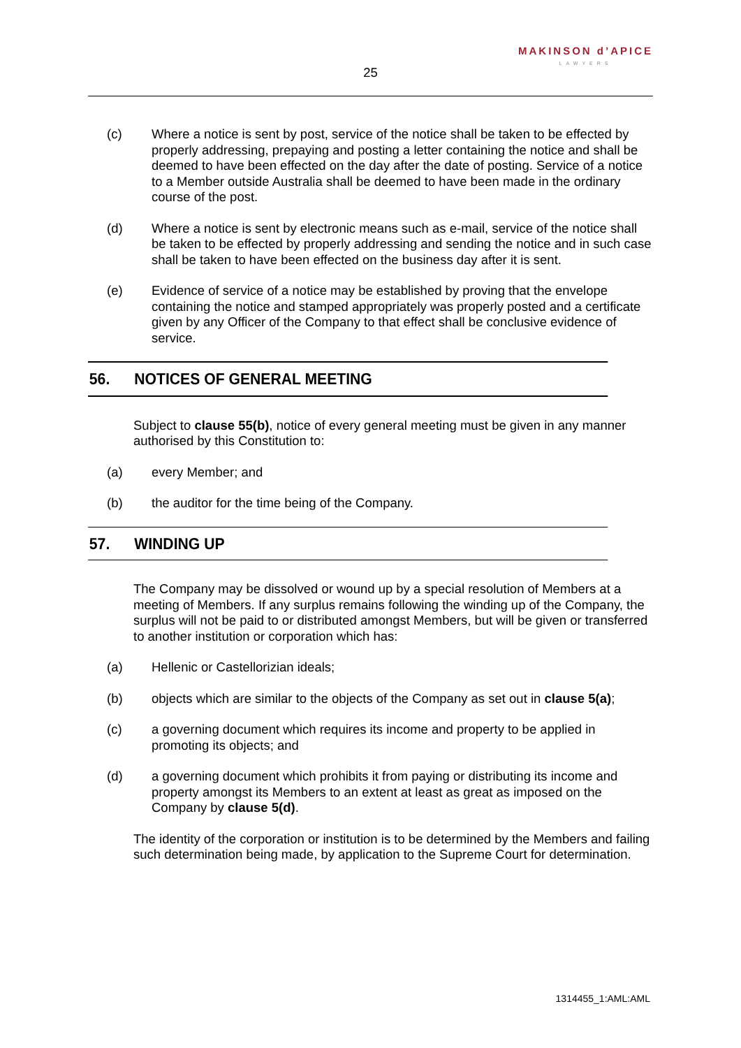MAKINSON d’APICE
LAWYERS
25
(c) Where a notice is sent by post, service of the notice shall be taken to be effected by properly addressing, prepaying and posting a letter containing the notice and shall be deemed to have been effected on the day after the date of posting. Service of a notice to a Member outside Australia shall be deemed to have been made in the ordinary course of the post.
(d) Where a notice is sent by electronic means such as e-mail, service of the notice shall be taken to be effected by properly addressing and sending the notice and in such case shall be taken to have been effected on the business day after it is sent.
(e) Evidence of service of a notice may be established by proving that the envelope containing the notice and stamped appropriately was properly posted and a certificate given by any Officer of the Company to that effect shall be conclusive evidence of service.
56. NOTICES OF GENERAL MEETING
Subject to clause 55(b), notice of every general meeting must be given in any manner authorised by this Constitution to:
(a) every Member; and
(b) the auditor for the time being of the Company.
57. WINDING UP
The Company may be dissolved or wound up by a special resolution of Members at a meeting of Members. If any surplus remains following the winding up of the Company, the surplus will not be paid to or distributed amongst Members, but will be given or transferred to another institution or corporation which has:
(a) Hellenic or Castellorizian ideals;
(b) objects which are similar to the objects of the Company as set out in clause 5(a);
(c) a governing document which requires its income and property to be applied in promoting its objects; and
(d) a governing document which prohibits it from paying or distributing its income and property amongst its Members to an extent at least as great as imposed on the Company by clause 5(d).
The identity of the corporation or institution is to be determined by the Members and failing such determination being made, by application to the Supreme Court for determination.
1314455_1:AML:AML